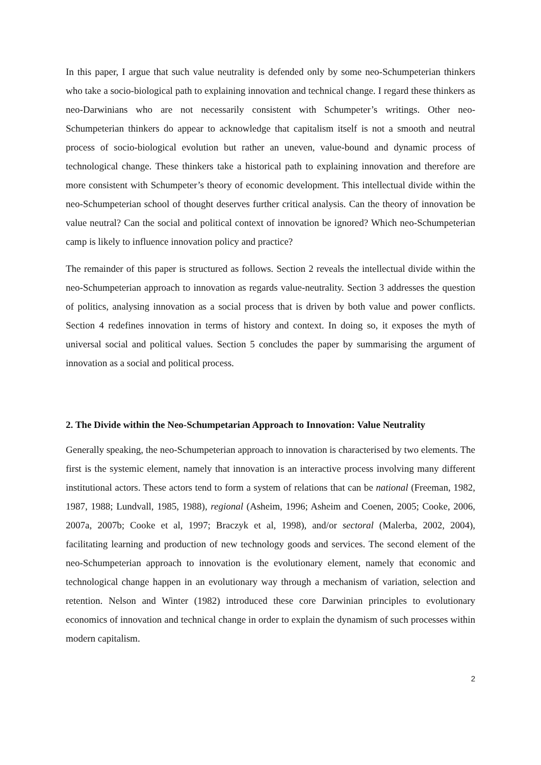In this paper, I argue that such value neutrality is defended only by some neo-Schumpeterian thinkers who take a socio-biological path to explaining innovation and technical change. I regard these thinkers as neo-Darwinians who are not necessarily consistent with Schumpeter’s writings. Other neo-Schumpeterian thinkers do appear to acknowledge that capitalism itself is not a smooth and neutral process of socio-biological evolution but rather an uneven, value-bound and dynamic process of technological change. These thinkers take a historical path to explaining innovation and therefore are more consistent with Schumpeter’s theory of economic development. This intellectual divide within the neo-Schumpeterian school of thought deserves further critical analysis. Can the theory of innovation be value neutral? Can the social and political context of innovation be ignored? Which neo-Schumpeterian camp is likely to influence innovation policy and practice?
The remainder of this paper is structured as follows. Section 2 reveals the intellectual divide within the neo-Schumpeterian approach to innovation as regards value-neutrality. Section 3 addresses the question of politics, analysing innovation as a social process that is driven by both value and power conflicts. Section 4 redefines innovation in terms of history and context. In doing so, it exposes the myth of universal social and political values. Section 5 concludes the paper by summarising the argument of innovation as a social and political process.
2. The Divide within the Neo-Schumpetarian Approach to Innovation: Value Neutrality
Generally speaking, the neo-Schumpeterian approach to innovation is characterised by two elements. The first is the systemic element, namely that innovation is an interactive process involving many different institutional actors. These actors tend to form a system of relations that can be national (Freeman, 1982, 1987, 1988; Lundvall, 1985, 1988), regional (Asheim, 1996; Asheim and Coenen, 2005; Cooke, 2006, 2007a, 2007b; Cooke et al, 1997; Braczyk et al, 1998), and/or sectoral (Malerba, 2002, 2004), facilitating learning and production of new technology goods and services. The second element of the neo-Schumpeterian approach to innovation is the evolutionary element, namely that economic and technological change happen in an evolutionary way through a mechanism of variation, selection and retention. Nelson and Winter (1982) introduced these core Darwinian principles to evolutionary economics of innovation and technical change in order to explain the dynamism of such processes within modern capitalism.
2